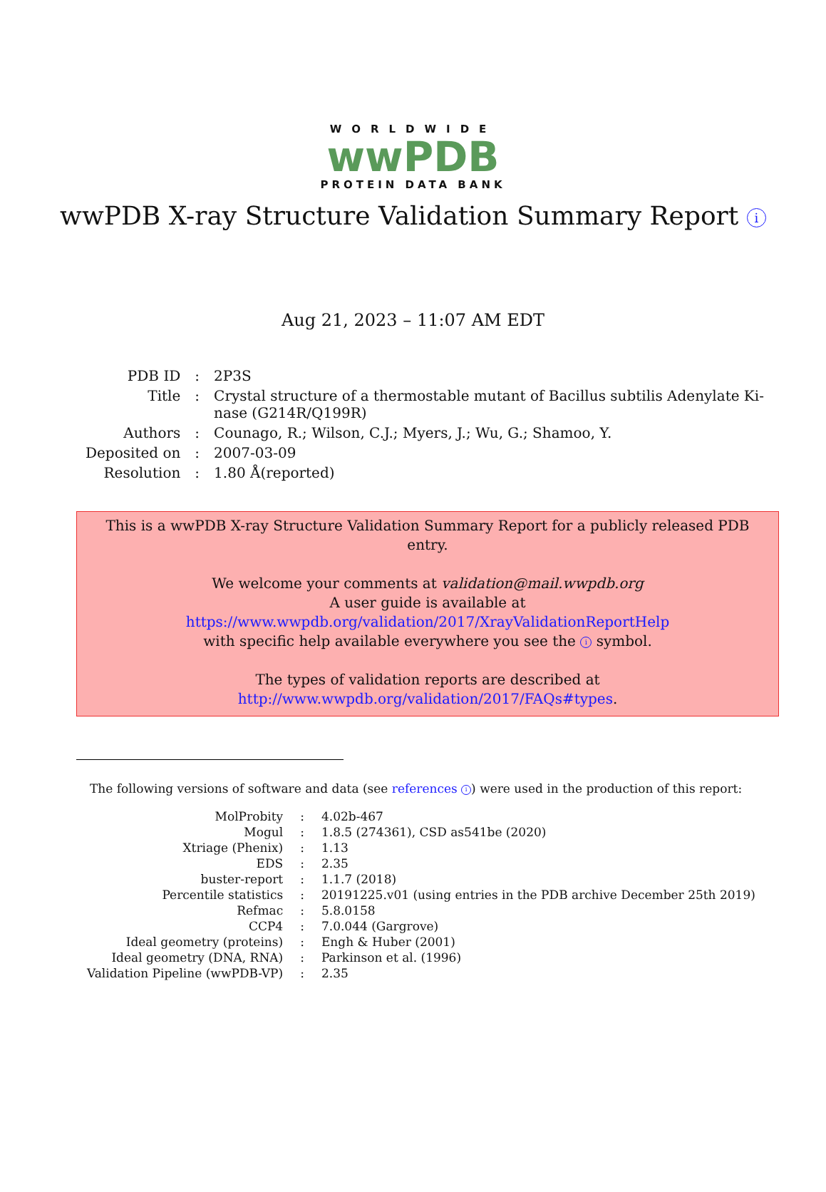WORLDWIDE
wwPDB
PROTEIN DATA BANK
wwPDB X-ray Structure Validation Summary Report i
Aug 21, 2023 – 11:07 AM EDT
| PDB ID | : | 2P3S |
| Title | : | Crystal structure of a thermostable mutant of Bacillus subtilis Adenylate Ki- nase (G214R/Q199R) |
| Authors | : | Counago, R.; Wilson, C.J.; Myers, J.; Wu, G.; Shamoo, Y. |
| Deposited on | : | 2007-03-09 |
| Resolution | : | 1.80 Å(reported) |
This is a wwPDB X-ray Structure Validation Summary Report for a publicly released PDB entry.
We welcome your comments at validation@mail.wwpdb.org
A user guide is available at
https://www.wwpdb.org/validation/2017/XrayValidationReportHelp
with specific help available everywhere you see the i symbol.
The types of validation reports are described at
http://www.wwpdb.org/validation/2017/FAQs#types.
The following versions of software and data (see references i) were used in the production of this report:
| MolProbity | : | 4.02b-467 |
| Mogul | : | 1.8.5 (274361), CSD as541be (2020) |
| Xtriage (Phenix) | : | 1.13 |
| EDS | : | 2.35 |
| buster-report | : | 1.1.7 (2018) |
| Percentile statistics | : | 20191225.v01 (using entries in the PDB archive December 25th 2019) |
| Refmac | : | 5.8.0158 |
| CCP4 | : | 7.0.044 (Gargrove) |
| Ideal geometry (proteins) | : | Engh & Huber (2001) |
| Ideal geometry (DNA, RNA) | : | Parkinson et al. (1996) |
| Validation Pipeline (wwPDB-VP) | : | 2.35 |